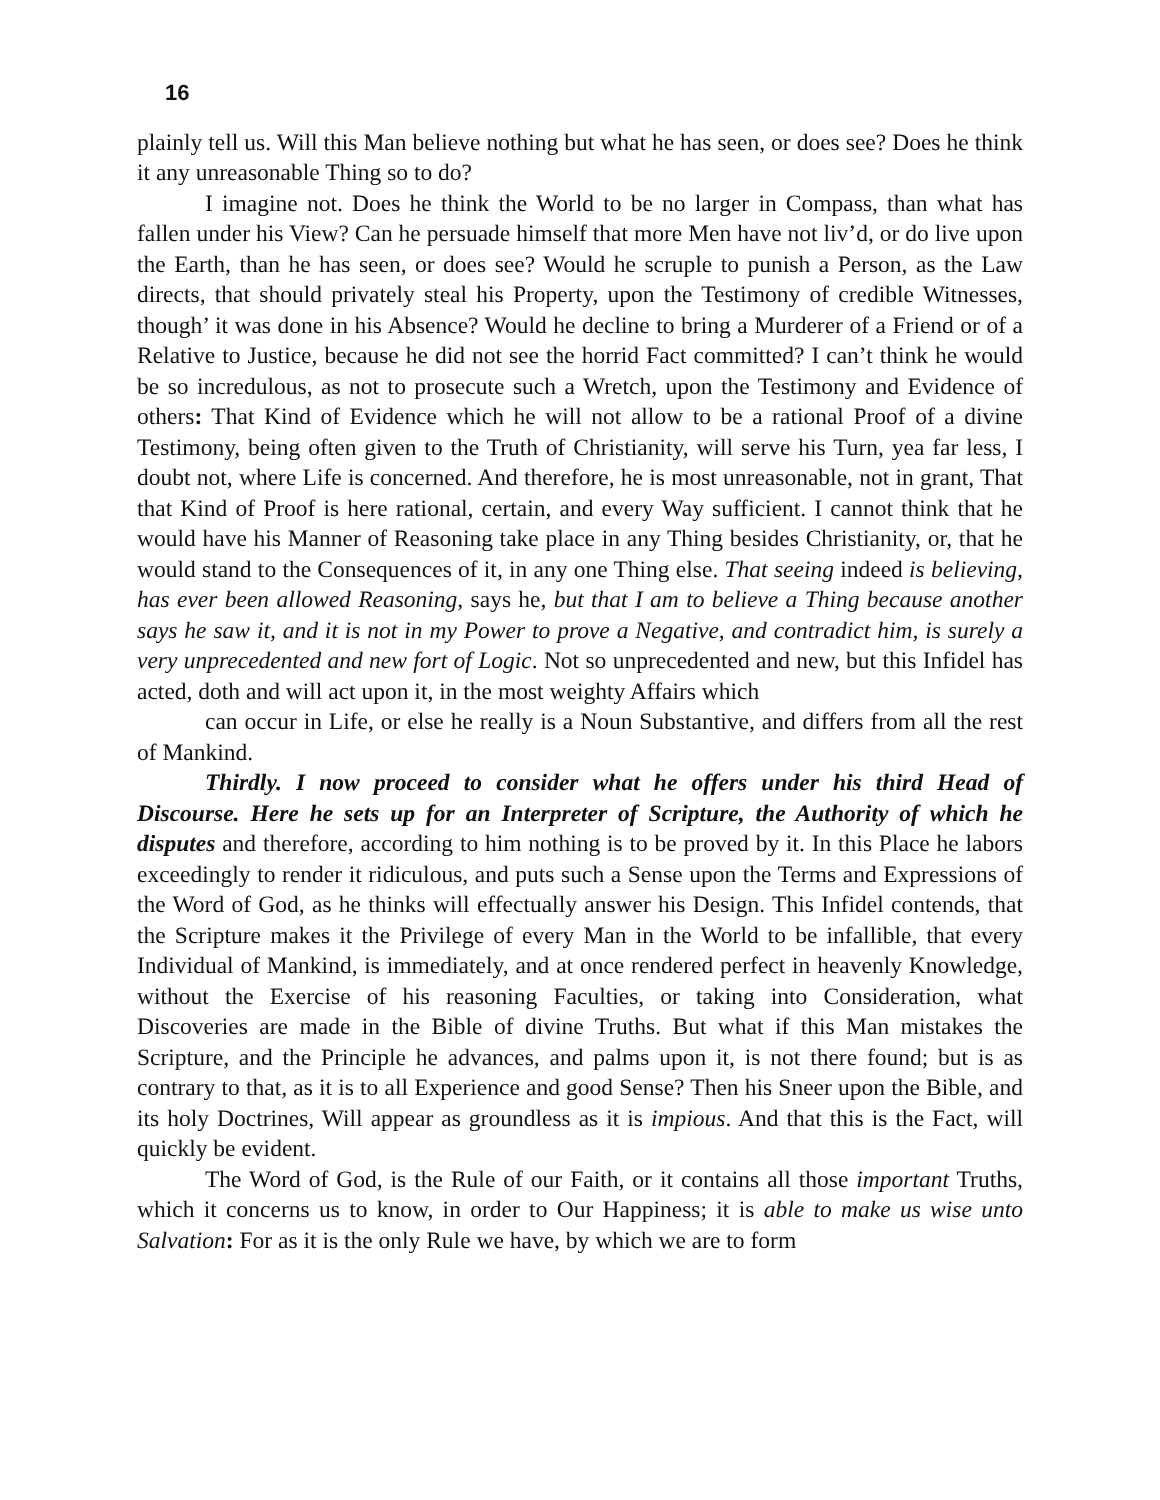16
plainly tell us. Will this Man believe nothing but what he has seen, or does see? Does he think it any unreasonable Thing so to do?
I imagine not. Does he think the World to be no larger in Compass, than what has fallen under his View? Can he persuade himself that more Men have not liv’d, or do live upon the Earth, than he has seen, or does see? Would he scruple to punish a Person, as the Law directs, that should privately steal his Property, upon the Testimony of credible Witnesses, though’ it was done in his Absence? Would he decline to bring a Murderer of a Friend or of a Relative to Justice, because he did not see the horrid Fact committed? I can’t think he would be so incredulous, as not to prosecute such a Wretch, upon the Testimony and Evidence of others: That Kind of Evidence which he will not allow to be a rational Proof of a divine Testimony, being often given to the Truth of Christianity, will serve his Turn, yea far less, I doubt not, where Life is concerned. And therefore, he is most unreasonable, not in grant, That that Kind of Proof is here rational, certain, and every Way sufficient. I cannot think that he would have his Manner of Reasoning take place in any Thing besides Christianity, or, that he would stand to the Consequences of it, in any one Thing else. That seeing indeed is believing, has ever been allowed Reasoning, says he, but that I am to believe a Thing because another says he saw it, and it is not in my Power to prove a Negative, and contradict him, is surely a very unprecedented and new fort of Logic. Not so unprecedented and new, but this Infidel has acted, doth and will act upon it, in the most weighty Affairs which
can occur in Life, or else he really is a Noun Substantive, and differs from all the rest of Mankind.
Thirdly. I now proceed to consider what he offers under his third Head of Discourse. Here he sets up for an Interpreter of Scripture, the Authority of which he disputes and therefore, according to him nothing is to be proved by it. In this Place he labors exceedingly to render it ridiculous, and puts such a Sense upon the Terms and Expressions of the Word of God, as he thinks will effectually answer his Design. This Infidel contends, that the Scripture makes it the Privilege of every Man in the World to be infallible, that every Individual of Mankind, is immediately, and at once rendered perfect in heavenly Knowledge, without the Exercise of his reasoning Faculties, or taking into Consideration, what Discoveries are made in the Bible of divine Truths. But what if this Man mistakes the Scripture, and the Principle he advances, and palms upon it, is not there found; but is as contrary to that, as it is to all Experience and good Sense? Then his Sneer upon the Bible, and its holy Doctrines, Will appear as groundless as it is impious. And that this is the Fact, will quickly be evident.
The Word of God, is the Rule of our Faith, or it contains all those important Truths, which it concerns us to know, in order to Our Happiness; it is able to make us wise unto Salvation: For as it is the only Rule we have, by which we are to form